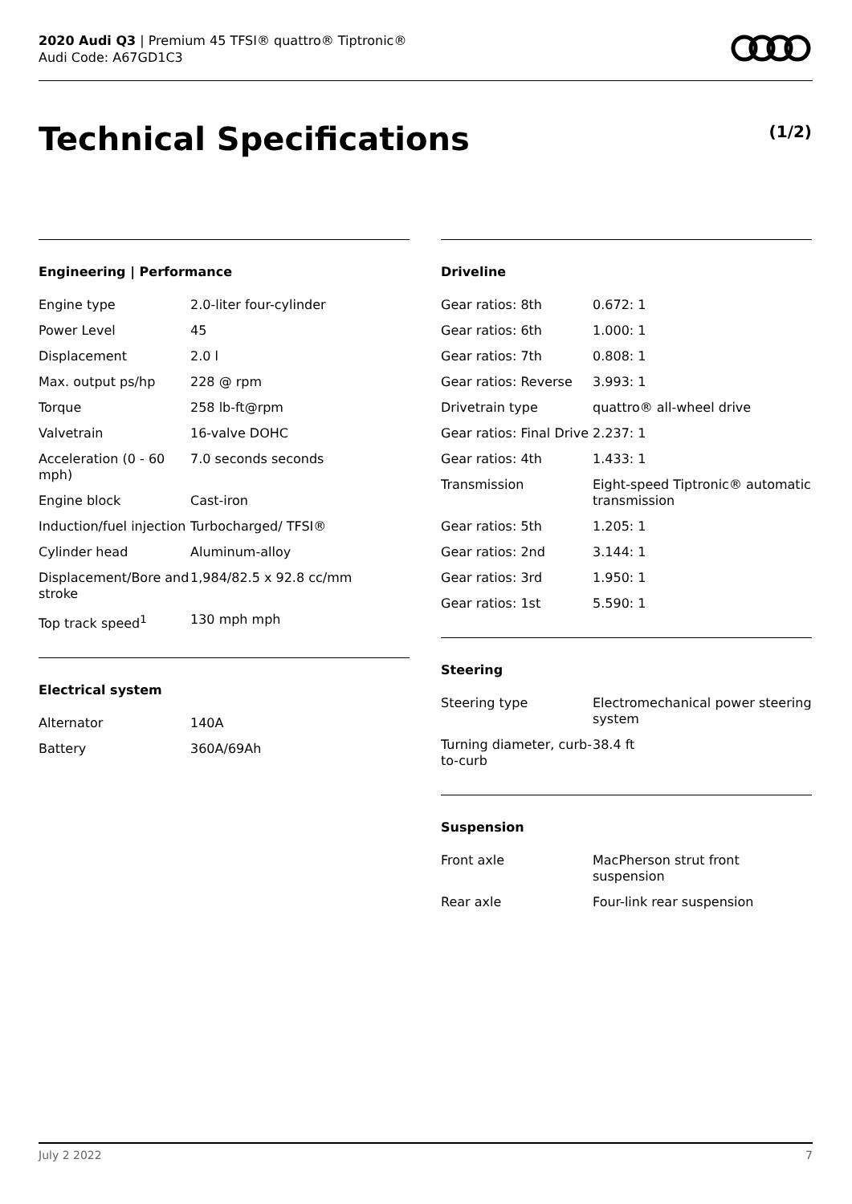2020 Audi Q3 | Premium 45 TFSI® quattro® Tiptronic®
Audi Code: A67GD1C3
Technical Specifications (1/2)
Engineering | Performance
| Engine type | 2.0-liter four-cylinder |
| Power Level | 45 |
| Displacement | 2.0 l |
| Max. output ps/hp | 228 @ rpm |
| Torque | 258 lb-ft@rpm |
| Valvetrain | 16-valve DOHC |
| Acceleration (0 - 60 mph) | 7.0 seconds seconds |
| Engine block | Cast-iron |
| Induction/fuel injection | Turbocharged/ TFSI® |
| Cylinder head | Aluminum-alloy |
| Displacement/Bore and stroke | 1,984/82.5 x 92.8 cc/mm |
| Top track speed<sup>1</sup> | 130 mph mph |
Electrical system
| Alternator | 140A |
| Battery | 360A/69Ah |
Driveline
| Gear ratios: 8th | 0.672: 1 |
| Gear ratios: 6th | 1.000: 1 |
| Gear ratios: 7th | 0.808: 1 |
| Gear ratios: Reverse | 3.993: 1 |
| Drivetrain type | quattro® all-wheel drive |
| Gear ratios: Final Drive | 2.237: 1 |
| Gear ratios: 4th | 1.433: 1 |
| Transmission | Eight-speed Tiptronic® automatic transmission |
| Gear ratios: 5th | 1.205: 1 |
| Gear ratios: 2nd | 3.144: 1 |
| Gear ratios: 3rd | 1.950: 1 |
| Gear ratios: 1st | 5.590: 1 |
Steering
| Steering type | Electromechanical power steering system |
| Turning diameter, curb-to-curb | 38.4 ft |
Suspension
| Front axle | MacPherson strut front suspension |
| Rear axle | Four-link rear suspension |
July 2 2022 7